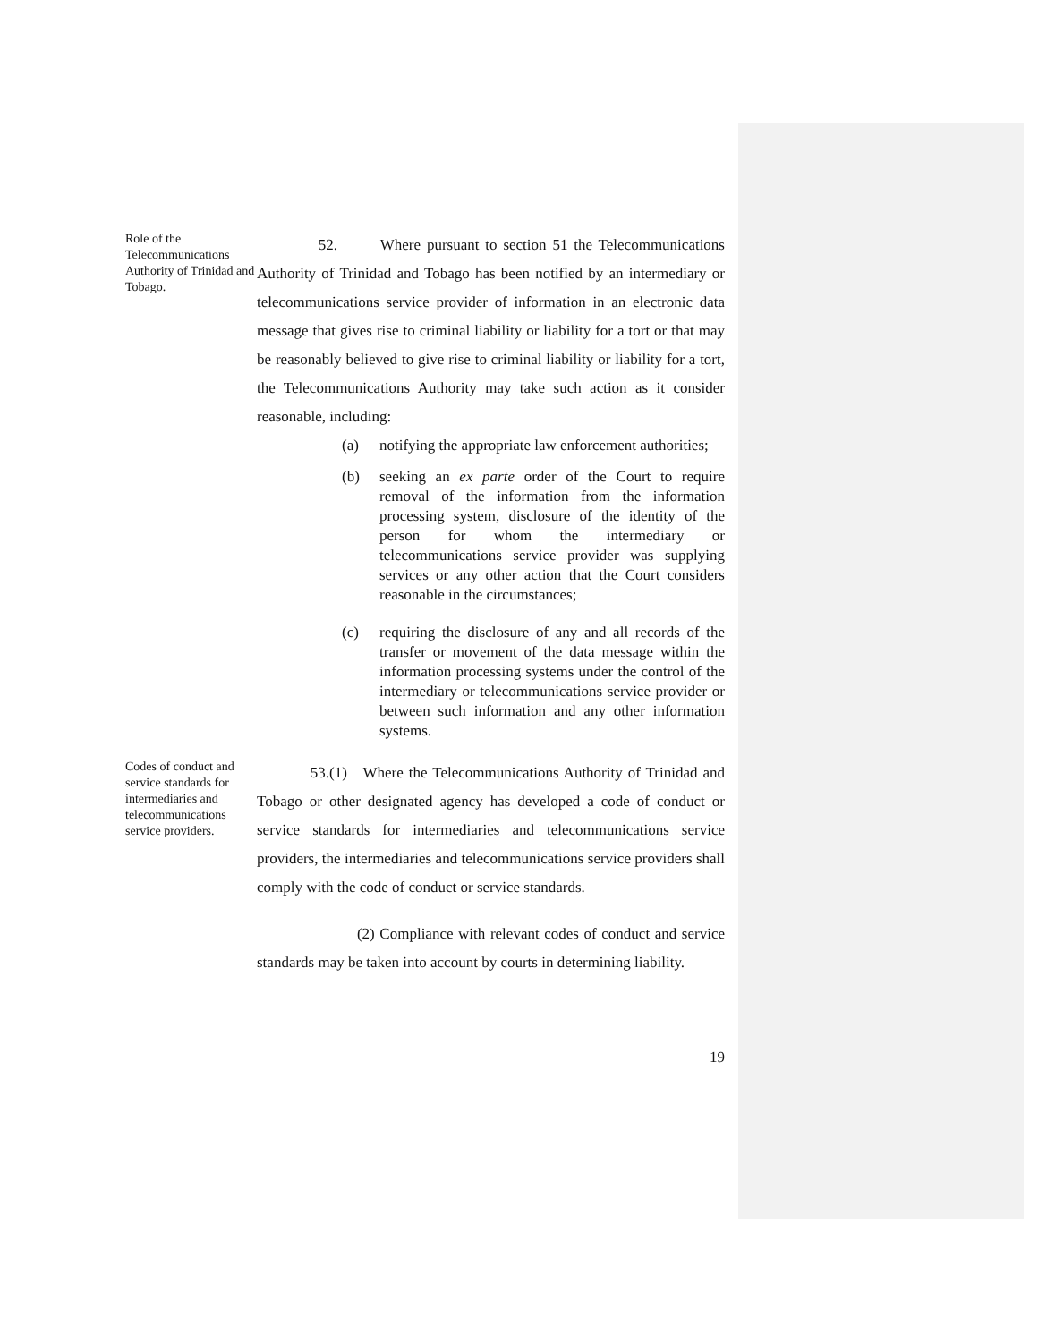Role of the Telecommunications Authority of Trinidad and Tobago.
52. Where pursuant to section 51 the Telecommunications Authority of Trinidad and Tobago has been notified by an intermediary or telecommunications service provider of information in an electronic data message that gives rise to criminal liability or liability for a tort or that may be reasonably believed to give rise to criminal liability or liability for a tort, the Telecommunications Authority may take such action as it consider reasonable, including:
(a) notifying the appropriate law enforcement authorities;
(b) seeking an ex parte order of the Court to require removal of the information from the information processing system, disclosure of the identity of the person for whom the intermediary or telecommunications service provider was supplying services or any other action that the Court considers reasonable in the circumstances;
(c) requiring the disclosure of any and all records of the transfer or movement of the data message within the information processing systems under the control of the intermediary or telecommunications service provider or between such information and any other information systems.
Codes of conduct and service standards for intermediaries and telecommunications service providers.
53.(1) Where the Telecommunications Authority of Trinidad and Tobago or other designated agency has developed a code of conduct or service standards for intermediaries and telecommunications service providers, the intermediaries and telecommunications service providers shall comply with the code of conduct or service standards.
(2) Compliance with relevant codes of conduct and service standards may be taken into account by courts in determining liability.
19